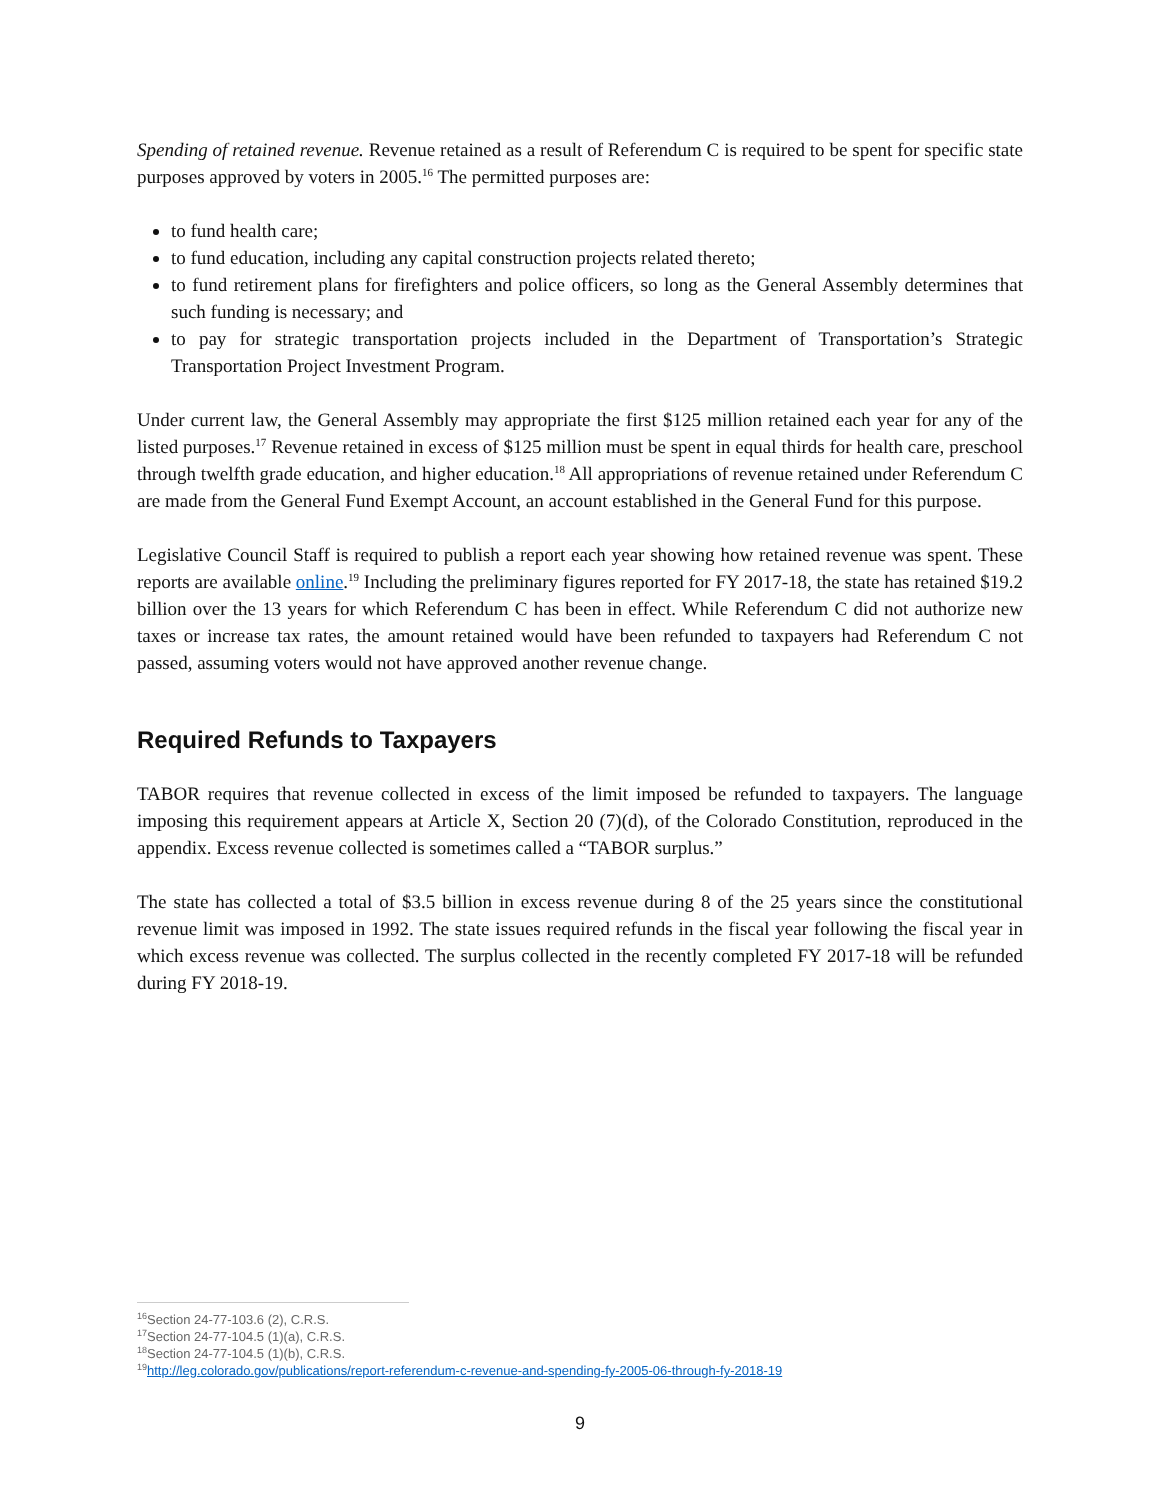Spending of retained revenue. Revenue retained as a result of Referendum C is required to be spent for specific state purposes approved by voters in 2005.<sup>16</sup> The permitted purposes are:
to fund health care;
to fund education, including any capital construction projects related thereto;
to fund retirement plans for firefighters and police officers, so long as the General Assembly determines that such funding is necessary; and
to pay for strategic transportation projects included in the Department of Transportation’s Strategic Transportation Project Investment Program.
Under current law, the General Assembly may appropriate the first $125 million retained each year for any of the listed purposes.<sup>17</sup> Revenue retained in excess of $125 million must be spent in equal thirds for health care, preschool through twelfth grade education, and higher education.<sup>18</sup> All appropriations of revenue retained under Referendum C are made from the General Fund Exempt Account, an account established in the General Fund for this purpose.
Legislative Council Staff is required to publish a report each year showing how retained revenue was spent. These reports are available online.<sup>19</sup> Including the preliminary figures reported for FY 2017-18, the state has retained $19.2 billion over the 13 years for which Referendum C has been in effect. While Referendum C did not authorize new taxes or increase tax rates, the amount retained would have been refunded to taxpayers had Referendum C not passed, assuming voters would not have approved another revenue change.
Required Refunds to Taxpayers
TABOR requires that revenue collected in excess of the limit imposed be refunded to taxpayers. The language imposing this requirement appears at Article X, Section 20 (7)(d), of the Colorado Constitution, reproduced in the appendix. Excess revenue collected is sometimes called a “TABOR surplus.”
The state has collected a total of $3.5 billion in excess revenue during 8 of the 25 years since the constitutional revenue limit was imposed in 1992. The state issues required refunds in the fiscal year following the fiscal year in which excess revenue was collected. The surplus collected in the recently completed FY 2017-18 will be refunded during FY 2018-19.
<sup>16</sup> Section 24-77-103.6 (2), C.R.S.
<sup>17</sup> Section 24-77-104.5 (1)(a), C.R.S.
<sup>18</sup> Section 24-77-104.5 (1)(b), C.R.S.
<sup>19</sup> http://leg.colorado.gov/publications/report-referendum-c-revenue-and-spending-fy-2005-06-through-fy-2018-19
9